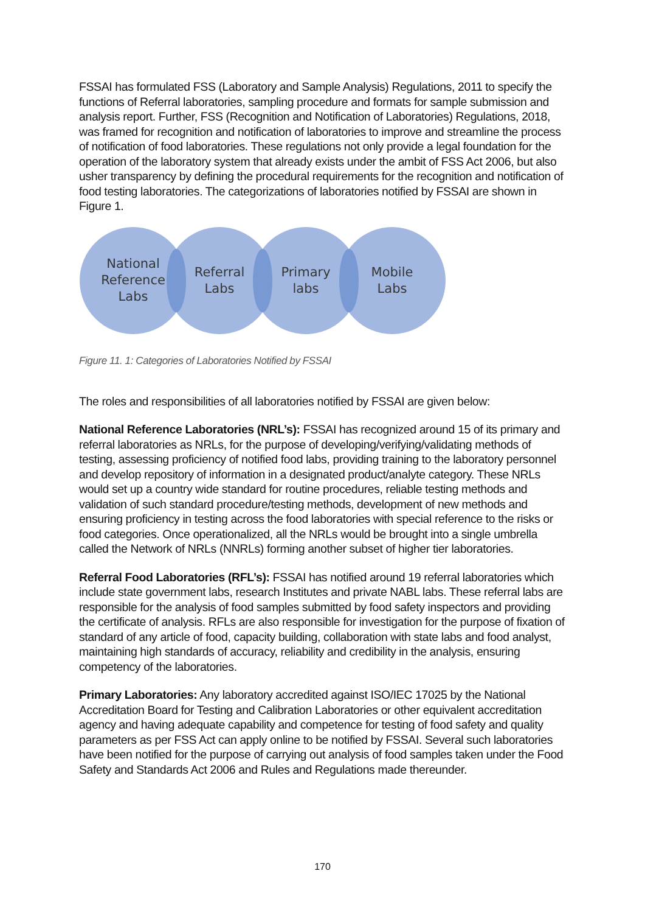FSSAI has formulated FSS (Laboratory and Sample Analysis) Regulations, 2011 to specify the functions of Referral laboratories, sampling procedure and formats for sample submission and analysis report. Further, FSS (Recognition and Notification of Laboratories) Regulations, 2018, was framed for recognition and notification of laboratories to improve and streamline the process of notification of food laboratories. These regulations not only provide a legal foundation for the operation of the laboratory system that already exists under the ambit of FSS Act 2006, but also usher transparency by defining the procedural requirements for the recognition and notification of food testing laboratories. The categorizations of laboratories notified by FSSAI are shown in Figure 1.
National
Reference
Labs
Referral
Labs
Primary
labs
Mobile
Labs
Figure 11. 1: Categories of Laboratories Notified by FSSAI
The roles and responsibilities of all laboratories notified by FSSAI are given below:
National Reference Laboratories (NRL’s): FSSAI has recognized around 15 of its primary and referral laboratories as NRLs, for the purpose of developing/verifying/validating methods of testing, assessing proficiency of notified food labs, providing training to the laboratory personnel and develop repository of information in a designated product/analyte category. These NRLs would set up a country wide standard for routine procedures, reliable testing methods and validation of such standard procedure/testing methods, development of new methods and ensuring proficiency in testing across the food laboratories with special reference to the risks or food categories. Once operationalized, all the NRLs would be brought into a single umbrella called the Network of NRLs (NNRLs) forming another subset of higher tier laboratories.
Referral Food Laboratories (RFL’s): FSSAI has notified around 19 referral laboratories which include state government labs, research Institutes and private NABL labs. These referral labs are responsible for the analysis of food samples submitted by food safety inspectors and providing the certificate of analysis. RFLs are also responsible for investigation for the purpose of fixation of standard of any article of food, capacity building, collaboration with state labs and food analyst, maintaining high standards of accuracy, reliability and credibility in the analysis, ensuring competency of the laboratories.
Primary Laboratories: Any laboratory accredited against ISO/IEC 17025 by the National Accreditation Board for Testing and Calibration Laboratories or other equivalent accreditation agency and having adequate capability and competence for testing of food safety and quality parameters as per FSS Act can apply online to be notified by FSSAI. Several such laboratories have been notified for the purpose of carrying out analysis of food samples taken under the Food Safety and Standards Act 2006 and Rules and Regulations made thereunder.
170